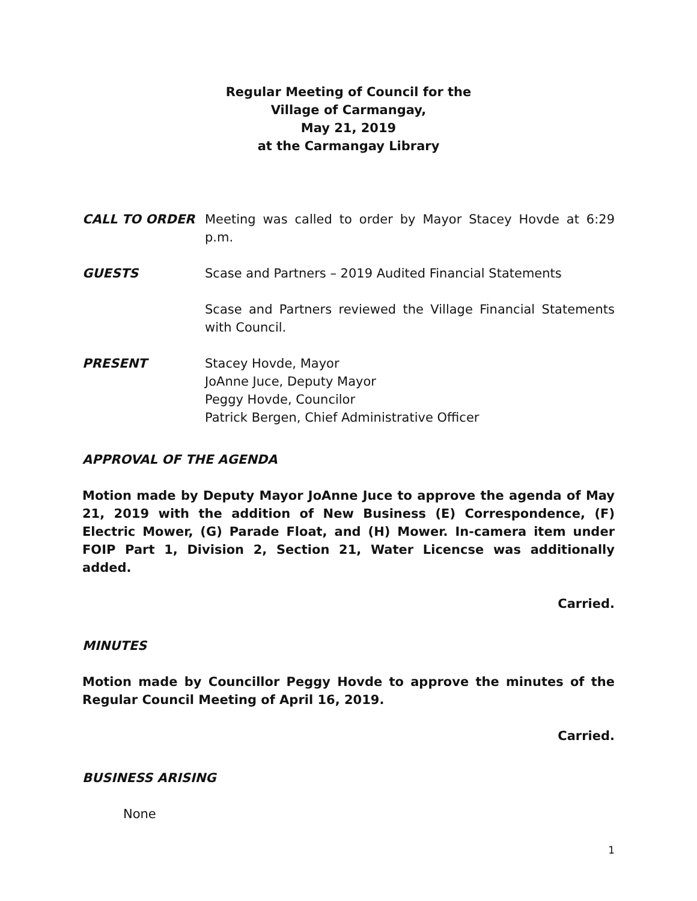Regular Meeting of Council for the
Village of Carmangay,
May 21, 2019
at the Carmangay Library
CALL TO ORDER Meeting was called to order by Mayor Stacey Hovde at 6:29 p.m.
GUESTS Scase and Partners – 2019 Audited Financial Statements
Scase and Partners reviewed the Village Financial Statements with Council.
PRESENT Stacey Hovde, Mayor
JoAnne Juce, Deputy Mayor
Peggy Hovde, Councilor
Patrick Bergen, Chief Administrative Officer
APPROVAL OF THE AGENDA
Motion made by Deputy Mayor JoAnne Juce to approve the agenda of May 21, 2019 with the addition of New Business (E) Correspondence, (F) Electric Mower, (G) Parade Float, and (H) Mower. In-camera item under FOIP Part 1, Division 2, Section 21, Water Licencse was additionally added.
Carried.
MINUTES
Motion made by Councillor Peggy Hovde to approve the minutes of the Regular Council Meeting of April 16, 2019.
Carried.
BUSINESS ARISING
None
1